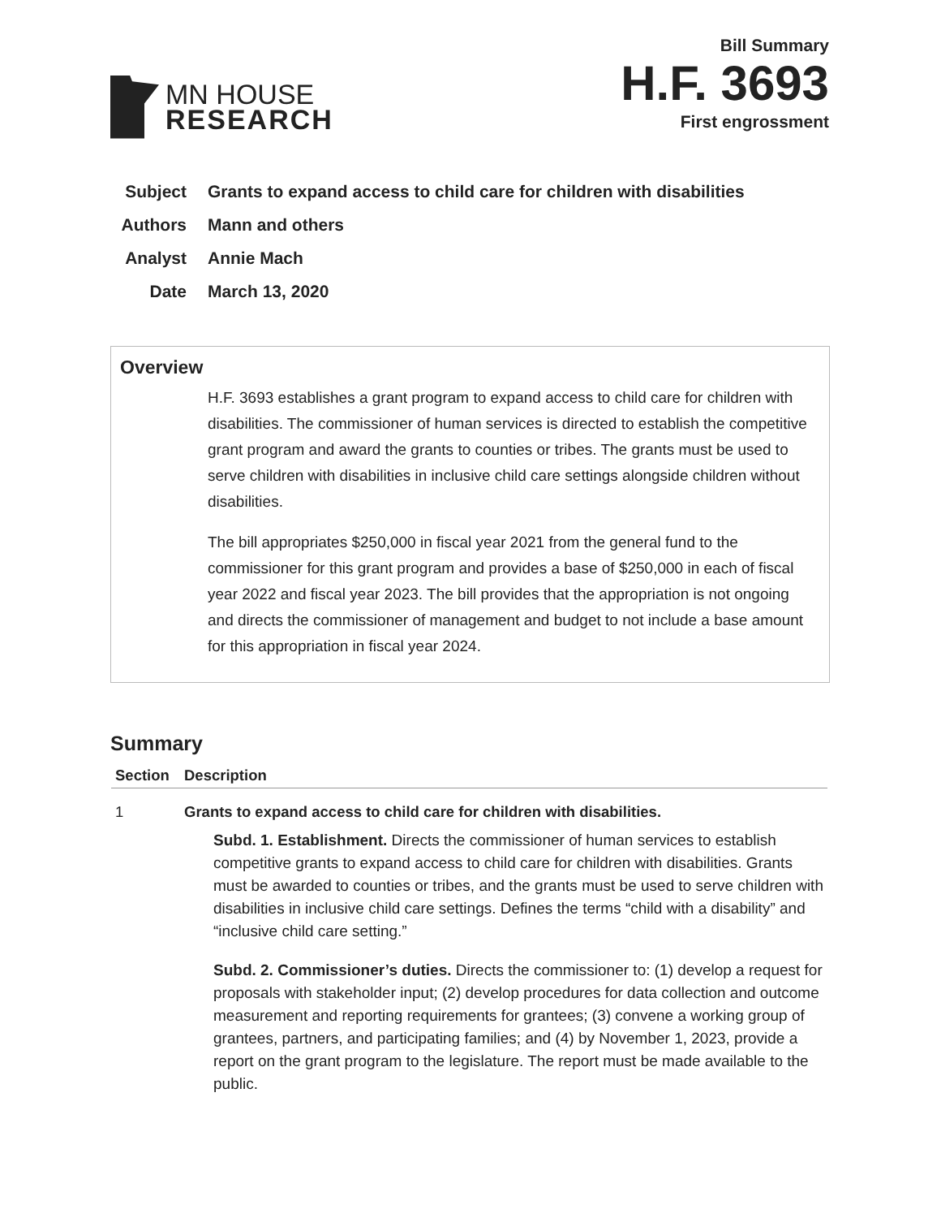MN HOUSE
RESEARCH
Bill Summary
H.F. 3693
First engrossment
Subject Grants to expand access to child care for children with disabilities
Authors Mann and others
Analyst Annie Mach
Date March 13, 2020
Overview
H.F. 3693 establishes a grant program to expand access to child care for children with disabilities. The commissioner of human services is directed to establish the competitive grant program and award the grants to counties or tribes. The grants must be used to serve children with disabilities in inclusive child care settings alongside children without disabilities.
The bill appropriates $250,000 in fiscal year 2021 from the general fund to the commissioner for this grant program and provides a base of $250,000 in each of fiscal year 2022 and fiscal year 2023. The bill provides that the appropriation is not ongoing and directs the commissioner of management and budget to not include a base amount for this appropriation in fiscal year 2024.
Summary
| Section | Description |
| --- | --- |
| 1 | Grants to expand access to child care for children with disabilities. Subd. 1. Establishment. Directs the commissioner of human services to establish competitive grants to expand access to child care for children with disabilities. Grants must be awarded to counties or tribes, and the grants must be used to serve children with disabilities in inclusive child care settings. Defines the terms “child with a disability” and “inclusive child care setting.” Subd. 2. Commissioner’s duties. Directs the commissioner to: (1) develop a request for proposals with stakeholder input; (2) develop procedures for data collection and outcome measurement and reporting requirements for grantees; (3) convene a working group of grantees, partners, and participating families; and (4) by November 1, 2023, provide a report on the grant program to the legislature. The report must be made available to the public. |